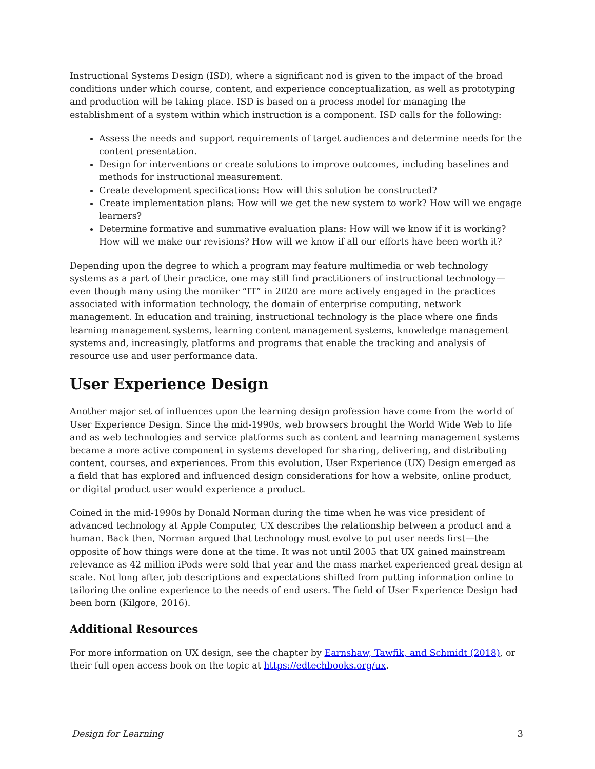Instructional Systems Design (ISD), where a significant nod is given to the impact of the broad conditions under which course, content, and experience conceptualization, as well as prototyping and production will be taking place. ISD is based on a process model for managing the establishment of a system within which instruction is a component. ISD calls for the following:
Assess the needs and support requirements of target audiences and determine needs for the content presentation.
Design for interventions or create solutions to improve outcomes, including baselines and methods for instructional measurement.
Create development specifications: How will this solution be constructed?
Create implementation plans: How will we get the new system to work? How will we engage learners?
Determine formative and summative evaluation plans: How will we know if it is working? How will we make our revisions? How will we know if all our efforts have been worth it?
Depending upon the degree to which a program may feature multimedia or web technology systems as a part of their practice, one may still find practitioners of instructional technology—even though many using the moniker “IT” in 2020 are more actively engaged in the practices associated with information technology, the domain of enterprise computing, network management. In education and training, instructional technology is the place where one finds learning management systems, learning content management systems, knowledge management systems and, increasingly, platforms and programs that enable the tracking and analysis of resource use and user performance data.
User Experience Design
Another major set of influences upon the learning design profession have come from the world of User Experience Design. Since the mid-1990s, web browsers brought the World Wide Web to life and as web technologies and service platforms such as content and learning management systems became a more active component in systems developed for sharing, delivering, and distributing content, courses, and experiences. From this evolution, User Experience (UX) Design emerged as a field that has explored and influenced design considerations for how a website, online product, or digital product user would experience a product.
Coined in the mid-1990s by Donald Norman during the time when he was vice president of advanced technology at Apple Computer, UX describes the relationship between a product and a human. Back then, Norman argued that technology must evolve to put user needs first—the opposite of how things were done at the time. It was not until 2005 that UX gained mainstream relevance as 42 million iPods were sold that year and the mass market experienced great design at scale. Not long after, job descriptions and expectations shifted from putting information online to tailoring the online experience to the needs of end users. The field of User Experience Design had been born (Kilgore, 2016).
Additional Resources
For more information on UX design, see the chapter by Earnshaw, Tawfik, and Schmidt (2018), or their full open access book on the topic at https://edtechbooks.org/ux.
Design for Learning 3